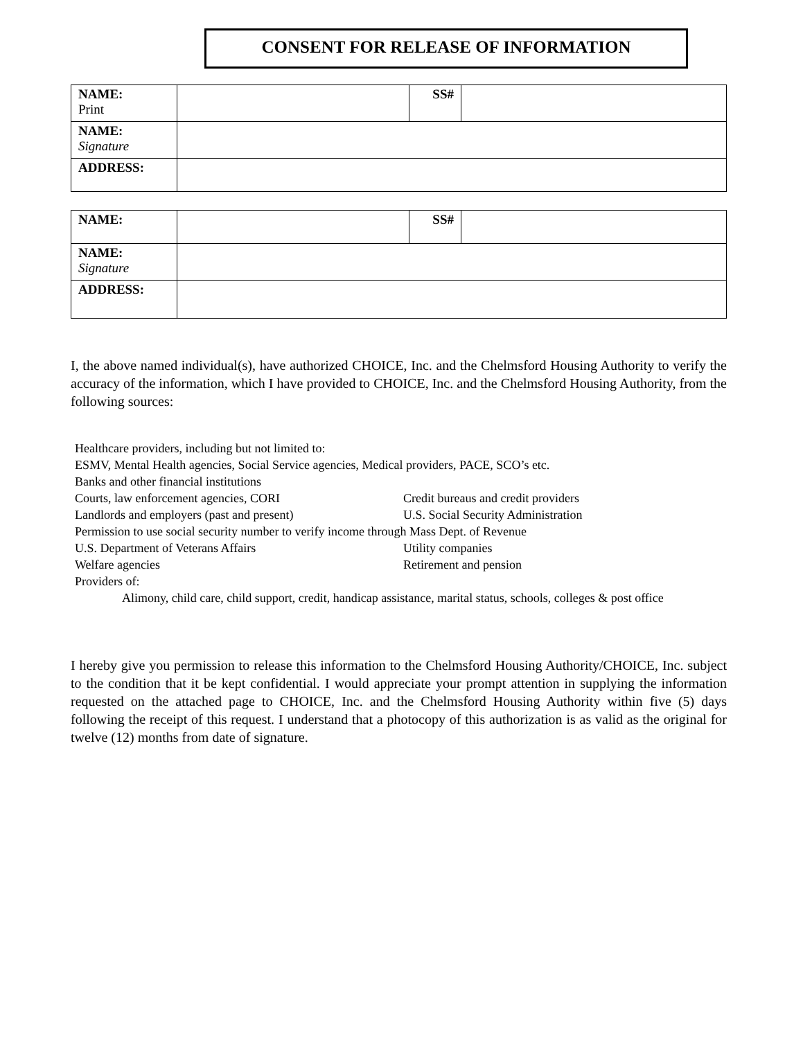CONSENT FOR RELEASE OF INFORMATION
| NAME: Print | | SS# | |
| NAME: Signature | | | |
| ADDRESS: | | | |
| NAME: | | SS# | |
| NAME: Signature | | | |
| ADDRESS: | | | |
I, the above named individual(s), have authorized CHOICE, Inc. and the Chelmsford Housing Authority to verify the accuracy of the information, which I have provided to CHOICE, Inc. and the Chelmsford Housing Authority, from the following sources:
Healthcare providers, including but not limited to:
ESMV, Mental Health agencies, Social Service agencies, Medical providers, PACE, SCO’s etc.
Banks and other financial institutions
Courts, law enforcement agencies, CORI Credit bureaus and credit providers
Landlords and employers (past and present) U.S. Social Security Administration
Permission to use social security number to verify income through Mass Dept. of Revenue
U.S. Department of Veterans Affairs Utility companies
Welfare agencies Retirement and pension
Providers of:
Alimony, child care, child support, credit, handicap assistance, marital status, schools, colleges & post office
I hereby give you permission to release this information to the Chelmsford Housing Authority/CHOICE, Inc. subject to the condition that it be kept confidential. I would appreciate your prompt attention in supplying the information requested on the attached page to CHOICE, Inc. and the Chelmsford Housing Authority within five (5) days following the receipt of this request. I understand that a photocopy of this authorization is as valid as the original for twelve (12) months from date of signature.